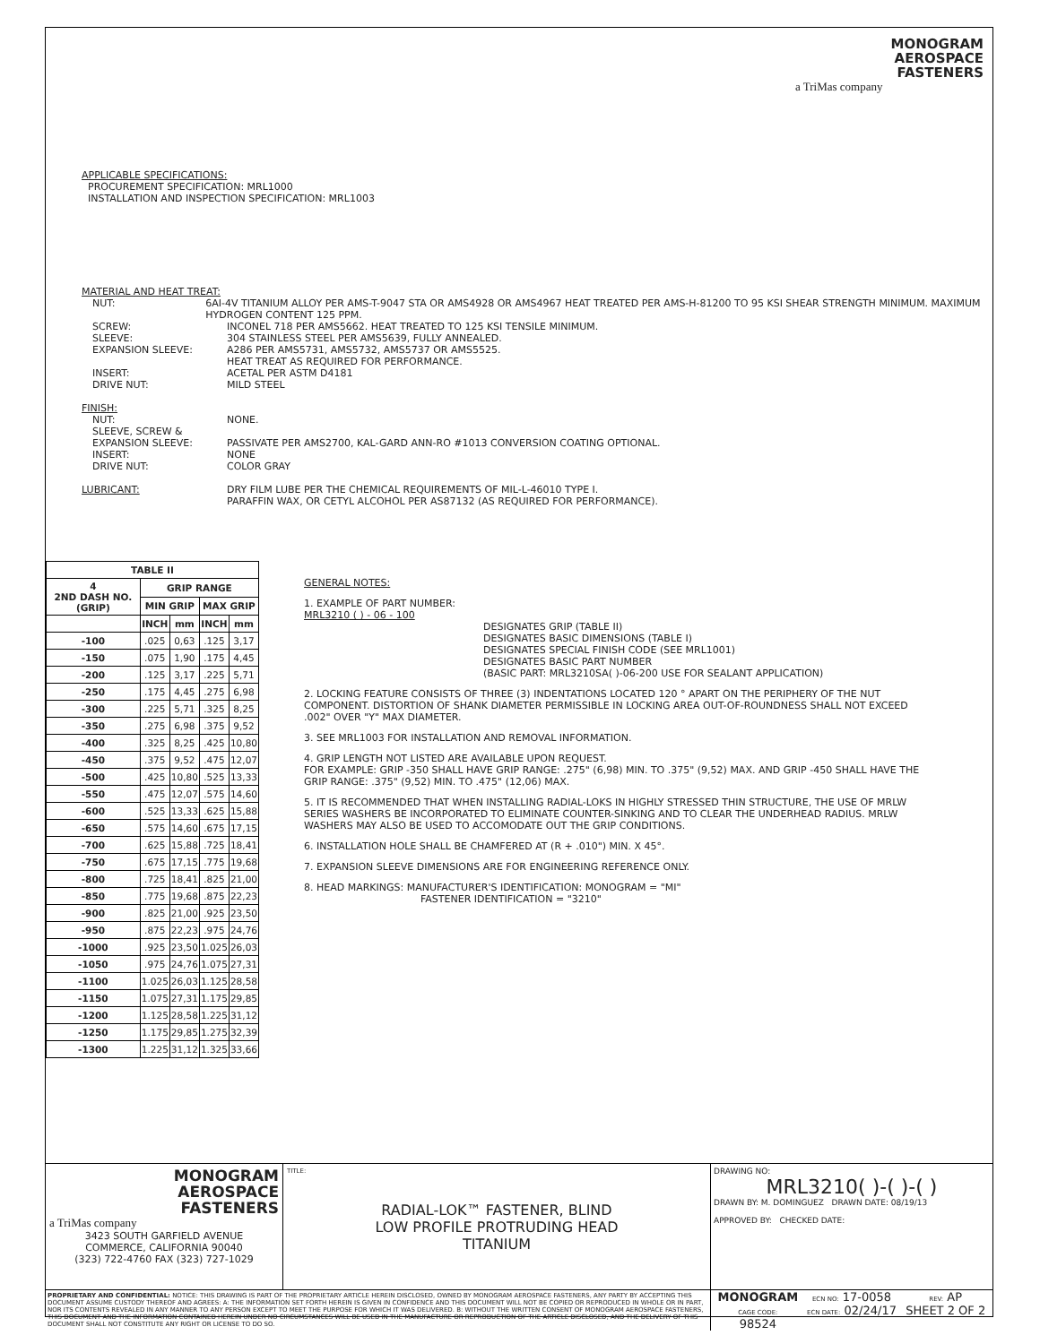MONOGRAM
AEROSPACE
FASTENERS
a TriMas company
APPLICABLE SPECIFICATIONS:
PROCUREMENT SPECIFICATION: MRL1000
INSTALLATION AND INSPECTION SPECIFICATION: MRL1003
MATERIAL AND HEAT TREAT:
NUT: 6AI-4V TITANIUM ALLOY PER AMS-T-9047 STA OR AMS4928 OR AMS4967 HEAT TREATED PER AMS-H-81200 TO 95 KSI SHEAR STRENGTH MINIMUM. MAXIMUM HYDROGEN CONTENT 125 PPM.
SCREW: INCONEL 718 PER AMS5662. HEAT TREATED TO 125 KSI TENSILE MINIMUM.
SLEEVE: 304 STAINLESS STEEL PER AMS5639, FULLY ANNEALED.
EXPANSION SLEEVE: A286 PER AMS5731, AMS5732, AMS5737 OR AMS5525.
HEAT TREAT AS REQUIRED FOR PERFORMANCE.
INSERT: ACETAL PER ASTM D4181
DRIVE NUT: MILD STEEL
FINISH:
NUT: NONE.
SLEEVE, SCREW &
EXPANSION SLEEVE:
PASSIVATE PER AMS2700, KAL-GARD ANN-RO #1013 CONVERSION COATING OPTIONAL.
INSERT: NONE
DRIVE NUT: COLOR GRAY
LUBRICANT: DRY FILM LUBE PER THE CHEMICAL REQUIREMENTS OF MIL-L-46010 TYPE I.
PARAFFIN WAX, OR CETYL ALCOHOL PER AS87132 (AS REQUIRED FOR PERFORMANCE).
| TABLE II | | | | |
| --- | --- | --- | --- | --- |
| 4 2ND DASH NO. (GRIP) | GRIP RANGE | | | |
| | MIN GRIP | | MAX GRIP | |
| | INCH | mm | INCH | mm |
| -100 | .025 | 0,63 | .125 | 3,17 |
| -150 | .075 | 1,90 | .175 | 4,45 |
| -200 | .125 | 3,17 | .225 | 5,71 |
| -250 | .175 | 4,45 | .275 | 6,98 |
| -300 | .225 | 5,71 | .325 | 8,25 |
| -350 | .275 | 6,98 | .375 | 9,52 |
| -400 | .325 | 8,25 | .425 | 10,80 |
| -450 | .375 | 9,52 | .475 | 12,07 |
| -500 | .425 | 10,80 | .525 | 13,33 |
| -550 | .475 | 12,07 | .575 | 14,60 |
| -600 | .525 | 13,33 | .625 | 15,88 |
| -650 | .575 | 14,60 | .675 | 17,15 |
| -700 | .625 | 15,88 | .725 | 18,41 |
| -750 | .675 | 17,15 | .775 | 19,68 |
| -800 | .725 | 18,41 | .825 | 21,00 |
| -850 | .775 | 19,68 | .875 | 22,23 |
| -900 | .825 | 21,00 | .925 | 23,50 |
| -950 | .875 | 22,23 | .975 | 24,76 |
| -1000 | .925 | 23,50 | 1.025 | 26,03 |
| -1050 | .975 | 24,76 | 1.075 | 27,31 |
| -1100 | 1.025 | 26,03 | 1.125 | 28,58 |
| -1150 | 1.075 | 27,31 | 1.175 | 29,85 |
| -1200 | 1.125 | 28,58 | 1.225 | 31,12 |
| -1250 | 1.175 | 29,85 | 1.275 | 32,39 |
| -1300 | 1.225 | 31,12 | 1.325 | 33,66 |
GENERAL NOTES:
1. EXAMPLE OF PART NUMBER:
MRL3210 ( ) - 06 - 100
DESIGNATES GRIP (TABLE II)
DESIGNATES BASIC DIMENSIONS (TABLE I)
DESIGNATES SPECIAL FINISH CODE (SEE MRL1001)
DESIGNATES BASIC PART NUMBER
(BASIC PART: MRL3210SA( )-06-200 USE FOR SEALANT APPLICATION)
2. LOCKING FEATURE CONSISTS OF THREE (3) INDENTATIONS LOCATED 120 ° APART ON THE PERIPHERY OF THE NUT COMPONENT. DISTORTION OF SHANK DIAMETER PERMISSIBLE IN LOCKING AREA OUT-OF-ROUNDNESS SHALL NOT EXCEED .002" OVER "Y" MAX DIAMETER.
3. SEE MRL1003 FOR INSTALLATION AND REMOVAL INFORMATION.
4. GRIP LENGTH NOT LISTED ARE AVAILABLE UPON REQUEST.
FOR EXAMPLE: GRIP -350 SHALL HAVE GRIP RANGE: .275" (6,98) MIN. TO .375" (9,52) MAX. AND GRIP -450 SHALL HAVE THE GRIP RANGE: .375" (9,52) MIN. TO .475" (12,06) MAX.
5. IT IS RECOMMENDED THAT WHEN INSTALLING RADIAL-LOKS IN HIGHLY STRESSED THIN STRUCTURE, THE USE OF MRLW SERIES WASHERS BE INCORPORATED TO ELIMINATE COUNTER-SINKING AND TO CLEAR THE UNDERHEAD RADIUS. MRLW WASHERS MAY ALSO BE USED TO ACCOMODATE OUT THE GRIP CONDITIONS.
6. INSTALLATION HOLE SHALL BE CHAMFERED AT (R + .010") MIN. X 45°.
7. EXPANSION SLEEVE DIMENSIONS ARE FOR ENGINEERING REFERENCE ONLY.
8. HEAD MARKINGS: MANUFACTURER'S IDENTIFICATION: MONOGRAM = "MI"
FASTENER IDENTIFICATION = "3210"
MONOGRAM
AEROSPACE
FASTENERS
a TriMas company
3423 SOUTH GARFIELD AVENUE
COMMERCE, CALIFORNIA 90040
(323) 722-4760 FAX (323) 727-1029
TITLE:
RADIAL-LOK™ FASTENER, BLIND
LOW PROFILE PROTRUDING HEAD
TITANIUM
DRAWING NO:
MRL3210( )-( )-( )
DRAWN BY: M. DOMINGUEZ DRAWN DATE: 08/19/13
APPROVED BY: CHECKED DATE:
PROPRIETARY AND CONFIDENTIAL: NOTICE: THIS DRAWING IS PART OF THE PROPRIETARY ARTICLE HEREIN DISCLOSED, OWNED BY MONOGRAM AEROSPACE FASTENERS, ANY PARTY BY ACCEPTING THIS DOCUMENT ASSUME CUSTODY THEREOF AND AGREES: A: THE INFORMATION SET FORTH HEREIN IS GIVEN IN CONFIDENCE AND THIS DOCUMENT WILL NOT BE COPIED OR REPRODUCED IN WHOLE OR IN PART, NOR ITS CONTENTS REVEALED IN ANY MANNER TO ANY PERSON EXCEPT TO MEET THE PURPOSE FOR WHICH IT WAS DELIVERED. B: WITHOUT THE WRITTEN CONSENT OF MONOGRAM AEROSPACE FASTENERS, THIS DOCUMENT AND THE INFORMATION CONTAINED HEREIN UNDER NO CIRCUMSTANCES WILL BE USED IN THE MANUFACTURE OR REPRODUCTION OF THE ARTICLE DISCLOSED, AND THE DELIVERY OF THIS DOCUMENT SHALL NOT CONSTITUTE ANY RIGHT OR LICENSE TO DO SO.
MONOGRAM
CAGE CODE:
98524
ECN NO: 17-0058
ECN DATE: 02/24/17
REV: AP
SHEET 2 OF 2